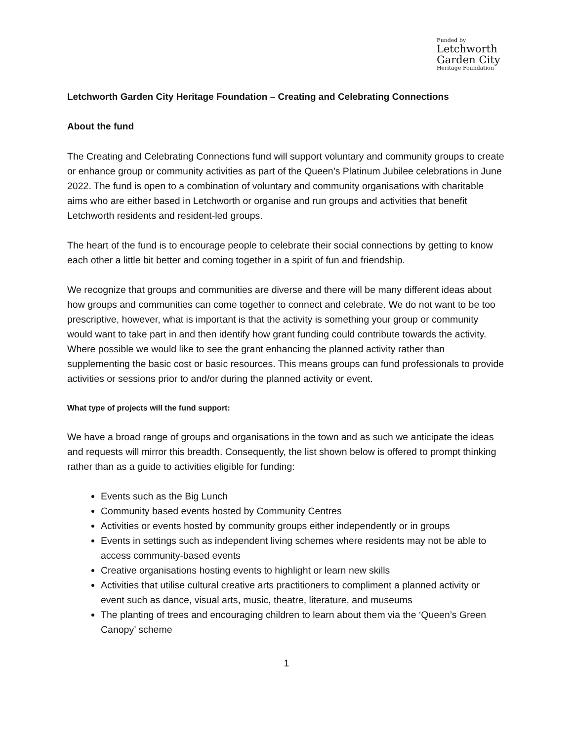Funded by
Letchworth
Garden City
Heritage Foundation
Letchworth Garden City Heritage Foundation – Creating and Celebrating Connections
About the fund
The Creating and Celebrating Connections fund will support voluntary and community groups to create or enhance group or community activities as part of the Queen’s Platinum Jubilee celebrations in June 2022. The fund is open to a combination of voluntary and community organisations with charitable aims who are either based in Letchworth or organise and run groups and activities that benefit Letchworth residents and resident-led groups.
The heart of the fund is to encourage people to celebrate their social connections by getting to know each other a little bit better and coming together in a spirit of fun and friendship.
We recognize that groups and communities are diverse and there will be many different ideas about how groups and communities can come together to connect and celebrate. We do not want to be too prescriptive, however, what is important is that the activity is something your group or community would want to take part in and then identify how grant funding could contribute towards the activity. Where possible we would like to see the grant enhancing the planned activity rather than supplementing the basic cost or basic resources. This means groups can fund professionals to provide activities or sessions prior to and/or during the planned activity or event.
What type of projects will the fund support:
We have a broad range of groups and organisations in the town and as such we anticipate the ideas and requests will mirror this breadth. Consequently, the list shown below is offered to prompt thinking rather than as a guide to activities eligible for funding:
Events such as the Big Lunch
Community based events hosted by Community Centres
Activities or events hosted by community groups either independently or in groups
Events in settings such as independent living schemes where residents may not be able to access community-based events
Creative organisations hosting events to highlight or learn new skills
Activities that utilise cultural creative arts practitioners to compliment a planned activity or event such as dance, visual arts, music, theatre, literature, and museums
The planting of trees and encouraging children to learn about them via the ‘Queen’s Green Canopy’ scheme
1